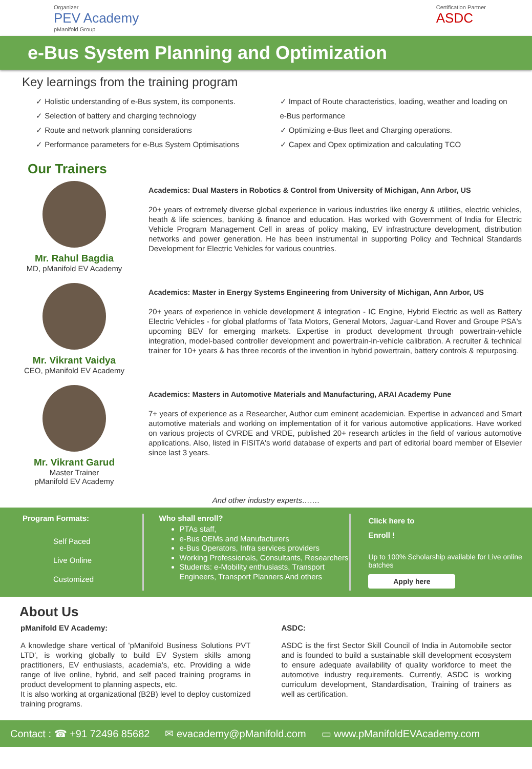Organizer
PEV Academy
pManifold Group
Certification Partner
ASDC
e-Bus System Planning and Optimization
Key learnings from the training program
✓ Holistic understanding of e-Bus system, its components.
✓ Selection of battery and charging technology
✓ Route and network planning considerations
✓ Performance parameters for e-Bus System Optimisations
✓ Impact of Route characteristics, loading, weather and loading on e-Bus performance
✓ Optimizing e-Bus fleet and Charging operations.
✓ Capex and Opex optimization and calculating TCO
Our Trainers
Mr. Rahul Bagdia
MD, pManifold EV Academy
Academics: Dual Masters in Robotics & Control from University of Michigan, Ann Arbor, US
20+ years of extremely diverse global experience in various industries like energy & utilities, electric vehicles, heath & life sciences, banking & finance and education. Has worked with Government of India for Electric Vehicle Program Management Cell in areas of policy making, EV infrastructure development, distribution networks and power generation. He has been instrumental in supporting Policy and Technical Standards Development for Electric Vehicles for various countries.
Mr. Vikrant Vaidya
CEO, pManifold EV Academy
Academics: Master in Energy Systems Engineering from University of Michigan, Ann Arbor, US
20+ years of experience in vehicle development & integration - IC Engine, Hybrid Electric as well as Battery Electric Vehicles - for global platforms of Tata Motors, General Motors, Jaguar-Land Rover and Groupe PSA's upcoming BEV for emerging markets. Expertise in product development through powertrain-vehicle integration, model-based controller development and powertrain-in-vehicle calibration. A recruiter & technical trainer for 10+ years & has three records of the invention in hybrid powertrain, battery controls & repurposing.
Mr. Vikrant Garud
Master Trainer
pManifold EV Academy
Academics: Masters in Automotive Materials and Manufacturing, ARAI Academy Pune
7+ years of experience as a Researcher, Author cum eminent academician. Expertise in advanced and Smart automotive materials and working on implementation of it for various automotive applications. Have worked on various projects of CVRDE and VRDE, published 20+ research articles in the field of various automotive applications. Also, listed in FISITA's world database of experts and part of editorial board member of Elsevier since last 3 years.
And other industry experts…….
Program Formats:
Self Paced
Live Online
Customized
Who shall enroll?
PTAs staff,
e-Bus OEMs and Manufacturers
e-Bus Operators, Infra services providers
Working Professionals, Consultants, Researchers
Students: e-Mobility enthusiasts, Transport Engineers, Transport Planners And others
Click here to
Enroll !
Up to 100% Scholarship available for Live online batches
Apply here
About Us
pManifold EV Academy:
A knowledge share vertical of 'pManifold Business Solutions PVT LTD', is working globally to build EV System skills among practitioners, EV enthusiasts, academia's, etc. Providing a wide range of live online, hybrid, and self paced training programs in product development to planning aspects, etc.
It is also working at organizational (B2B) level to deploy customized training programs.
ASDC:
ASDC is the first Sector Skill Council of India in Automobile sector and is founded to build a sustainable skill development ecosystem to ensure adequate availability of quality workforce to meet the automotive industry requirements. Currently, ASDC is working curriculum development, Standardisation, Training of trainers as well as certification.
Contact : ☎ +91 72496 85682 ✉ evacademy@pManifold.com ▭ www.pManifoldEVAcademy.com